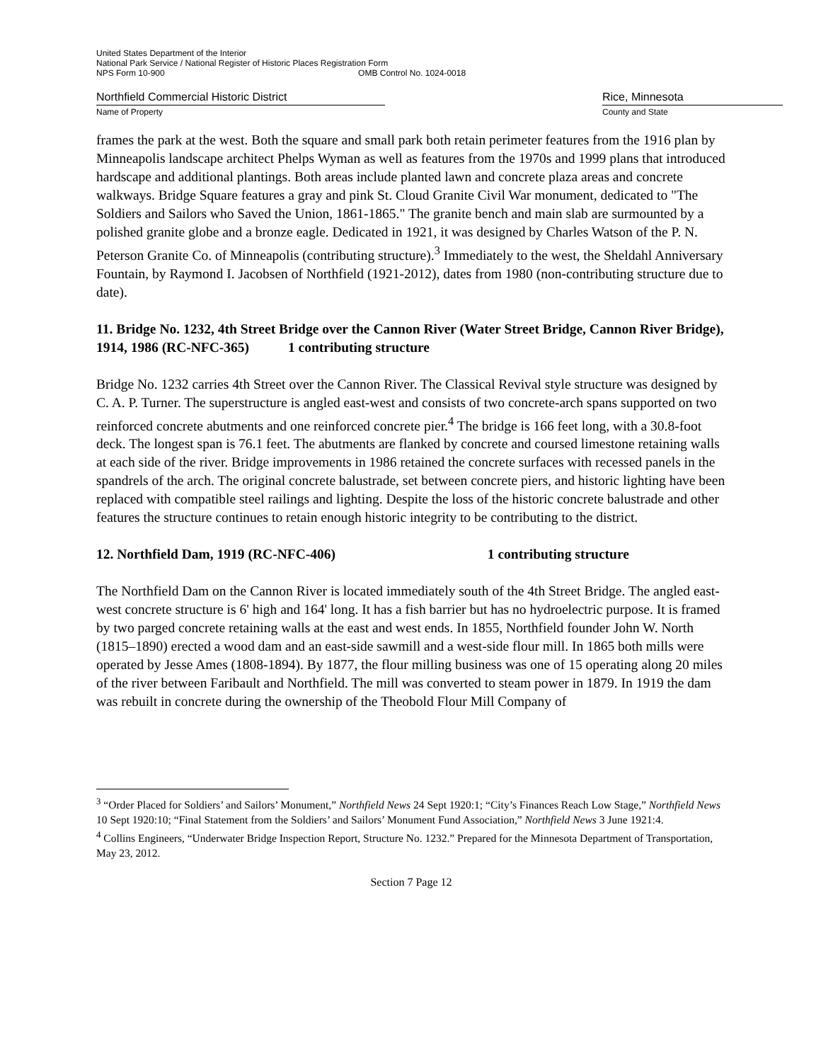United States Department of the Interior
National Park Service / National Register of Historic Places Registration Form
NPS Form 10-900 OMB Control No. 1024-0018
Northfield Commercial Historic District Rice, Minnesota
Name of Property County and State
frames the park at the west. Both the square and small park both retain perimeter features from the 1916 plan by Minneapolis landscape architect Phelps Wyman as well as features from the 1970s and 1999 plans that introduced hardscape and additional plantings. Both areas include planted lawn and concrete plaza areas and concrete walkways. Bridge Square features a gray and pink St. Cloud Granite Civil War monument, dedicated to "The Soldiers and Sailors who Saved the Union, 1861-1865." The granite bench and main slab are surmounted by a polished granite globe and a bronze eagle. Dedicated in 1921, it was designed by Charles Watson of the P. N. Peterson Granite Co. of Minneapolis (contributing structure).<sup>3</sup> Immediately to the west, the Sheldahl Anniversary Fountain, by Raymond I. Jacobsen of Northfield (1921-2012), dates from 1980 (non-contributing structure due to date).
11. Bridge No. 1232, 4th Street Bridge over the Cannon River (Water Street Bridge, Cannon River Bridge), 1914, 1986 (RC-NFC-365) 1 contributing structure
Bridge No. 1232 carries 4th Street over the Cannon River. The Classical Revival style structure was designed by C. A. P. Turner. The superstructure is angled east-west and consists of two concrete-arch spans supported on two reinforced concrete abutments and one reinforced concrete pier.<sup>4</sup> The bridge is 166 feet long, with a 30.8-foot deck. The longest span is 76.1 feet. The abutments are flanked by concrete and coursed limestone retaining walls at each side of the river. Bridge improvements in 1986 retained the concrete surfaces with recessed panels in the spandrels of the arch. The original concrete balustrade, set between concrete piers, and historic lighting have been replaced with compatible steel railings and lighting. Despite the loss of the historic concrete balustrade and other features the structure continues to retain enough historic integrity to be contributing to the district.
12. Northfield Dam, 1919 (RC-NFC-406) 1 contributing structure
The Northfield Dam on the Cannon River is located immediately south of the 4th Street Bridge. The angled east-west concrete structure is 6' high and 164' long. It has a fish barrier but has no hydroelectric purpose. It is framed by two parged concrete retaining walls at the east and west ends. In 1855, Northfield founder John W. North (1815–1890) erected a wood dam and an east-side sawmill and a west-side flour mill. In 1865 both mills were operated by Jesse Ames (1808-1894). By 1877, the flour milling business was one of 15 operating along 20 miles of the river between Faribault and Northfield. The mill was converted to steam power in 1879. In 1919 the dam was rebuilt in concrete during the ownership of the Theobold Flour Mill Company of
<sup>3</sup> “Order Placed for Soldiers’ and Sailors’ Monument,” Northfield News 24 Sept 1920:1; “City’s Finances Reach Low Stage,” Northfield News 10 Sept 1920:10; “Final Statement from the Soldiers’ and Sailors’ Monument Fund Association,” Northfield News 3 June 1921:4.
<sup>4</sup> Collins Engineers, “Underwater Bridge Inspection Report, Structure No. 1232.” Prepared for the Minnesota Department of Transportation, May 23, 2012.
Section 7 Page 12